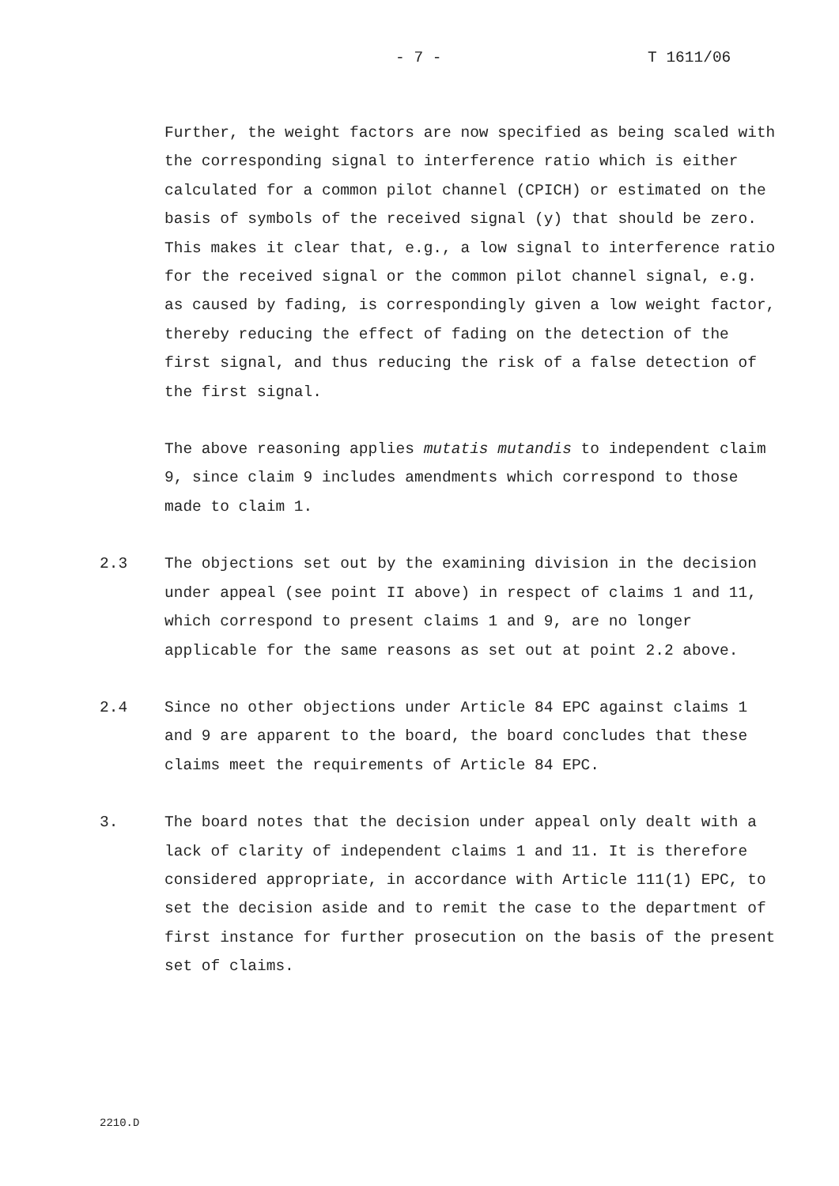- 7 - T 1611/06
Further, the weight factors are now specified as being scaled with the corresponding signal to interference ratio which is either calculated for a common pilot channel (CPICH) or estimated on the basis of symbols of the received signal (y) that should be zero. This makes it clear that, e.g., a low signal to interference ratio for the received signal or the common pilot channel signal, e.g. as caused by fading, is correspondingly given a low weight factor, thereby reducing the effect of fading on the detection of the first signal, and thus reducing the risk of a false detection of the first signal.
The above reasoning applies mutatis mutandis to independent claim 9, since claim 9 includes amendments which correspond to those made to claim 1.
2.3 The objections set out by the examining division in the decision under appeal (see point II above) in respect of claims 1 and 11, which correspond to present claims 1 and 9, are no longer applicable for the same reasons as set out at point 2.2 above.
2.4 Since no other objections under Article 84 EPC against claims 1 and 9 are apparent to the board, the board concludes that these claims meet the requirements of Article 84 EPC.
3. The board notes that the decision under appeal only dealt with a lack of clarity of independent claims 1 and 11. It is therefore considered appropriate, in accordance with Article 111(1) EPC, to set the decision aside and to remit the case to the department of first instance for further prosecution on the basis of the present set of claims.
2210.D